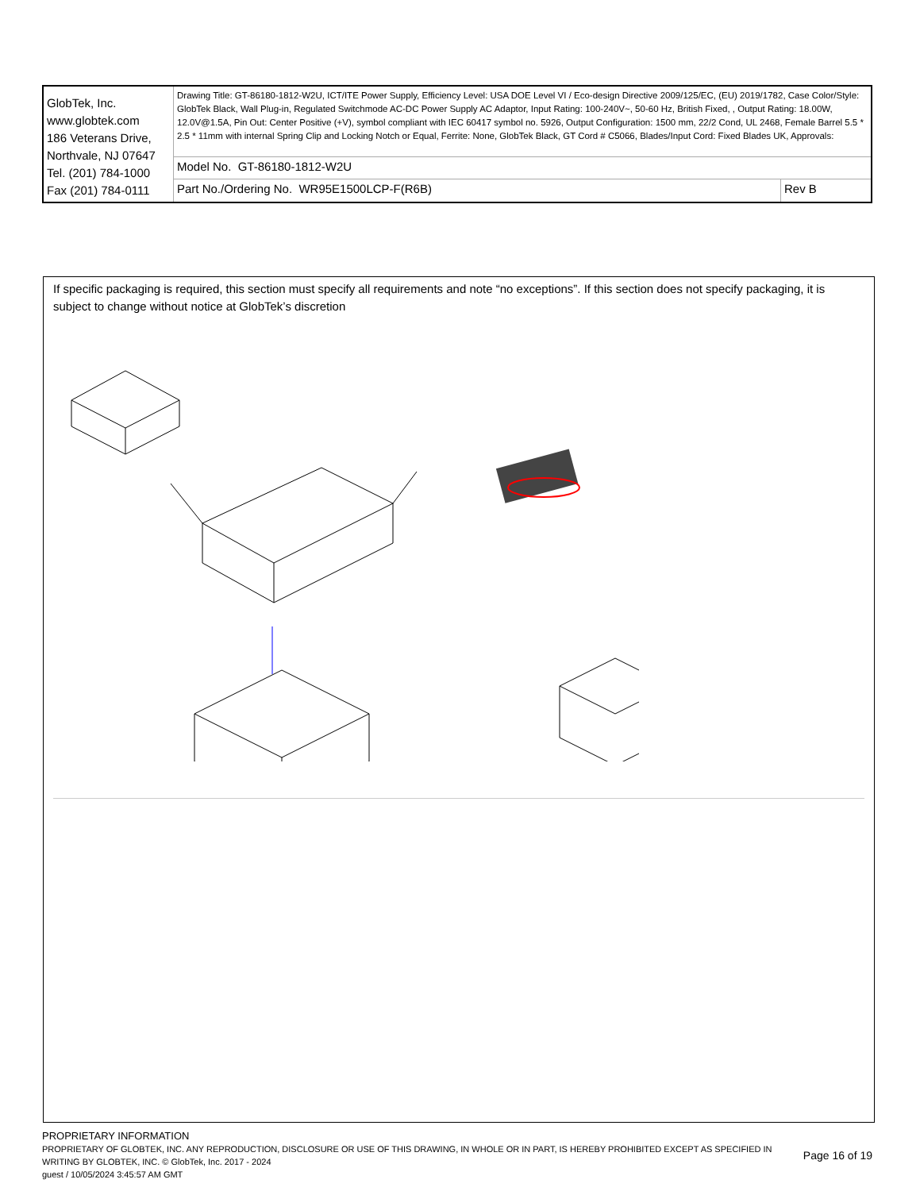| GlobTek, Inc. www.globtek.com 186 Veterans Drive, Northvale, NJ 07647 Tel. (201) 784-1000 Fax (201) 784-0111 | Drawing Title: GT-86180-1812-W2U, ICT/ITE Power Supply, Efficiency Level: USA DOE Level VI / Eco-design Directive 2009/125/EC, (EU) 2019/1782, Case Color/Style: GlobTek Black, Wall Plug-in, Regulated Switchmode AC-DC Power Supply AC Adaptor, Input Rating: 100-240V~, 50-60 Hz, British Fixed, , Output Rating: 18.00W, 12.0V@1.5A, Pin Out: Center Positive (+V), symbol compliant with IEC 60417 symbol no. 5926, Output Configuration: 1500 mm, 22/2 Cond, UL 2468, Female Barrel 5.5 * 2.5 * 11mm with internal Spring Clip and Locking Notch or Equal, Ferrite: None, GlobTek Black, GT Cord # C5066, Blades/Input Cord: Fixed Blades UK, Approvals: | |
| | Model No. GT-86180-1812-W2U | |
| | Part No./Ordering No. WR95E1500LCP-F(R6B) | Rev B |
If specific packaging is required, this section must specify all requirements and note “no exceptions”. If this section does not specify packaging, it is subject to change without notice at GlobTek’s discretion
PROPRIETARY INFORMATION
PROPRIETARY OF GLOBTEK, INC. ANY REPRODUCTION, DISCLOSURE OR USE OF THIS DRAWING, IN WHOLE OR IN PART, IS HEREBY PROHIBITED EXCEPT AS SPECIFIED IN WRITING BY GLOBTEK, INC. © GlobTek, Inc. 2017 - 2024
guest / 10/05/2024 3:45:57 AM GMT
Page 16 of 19